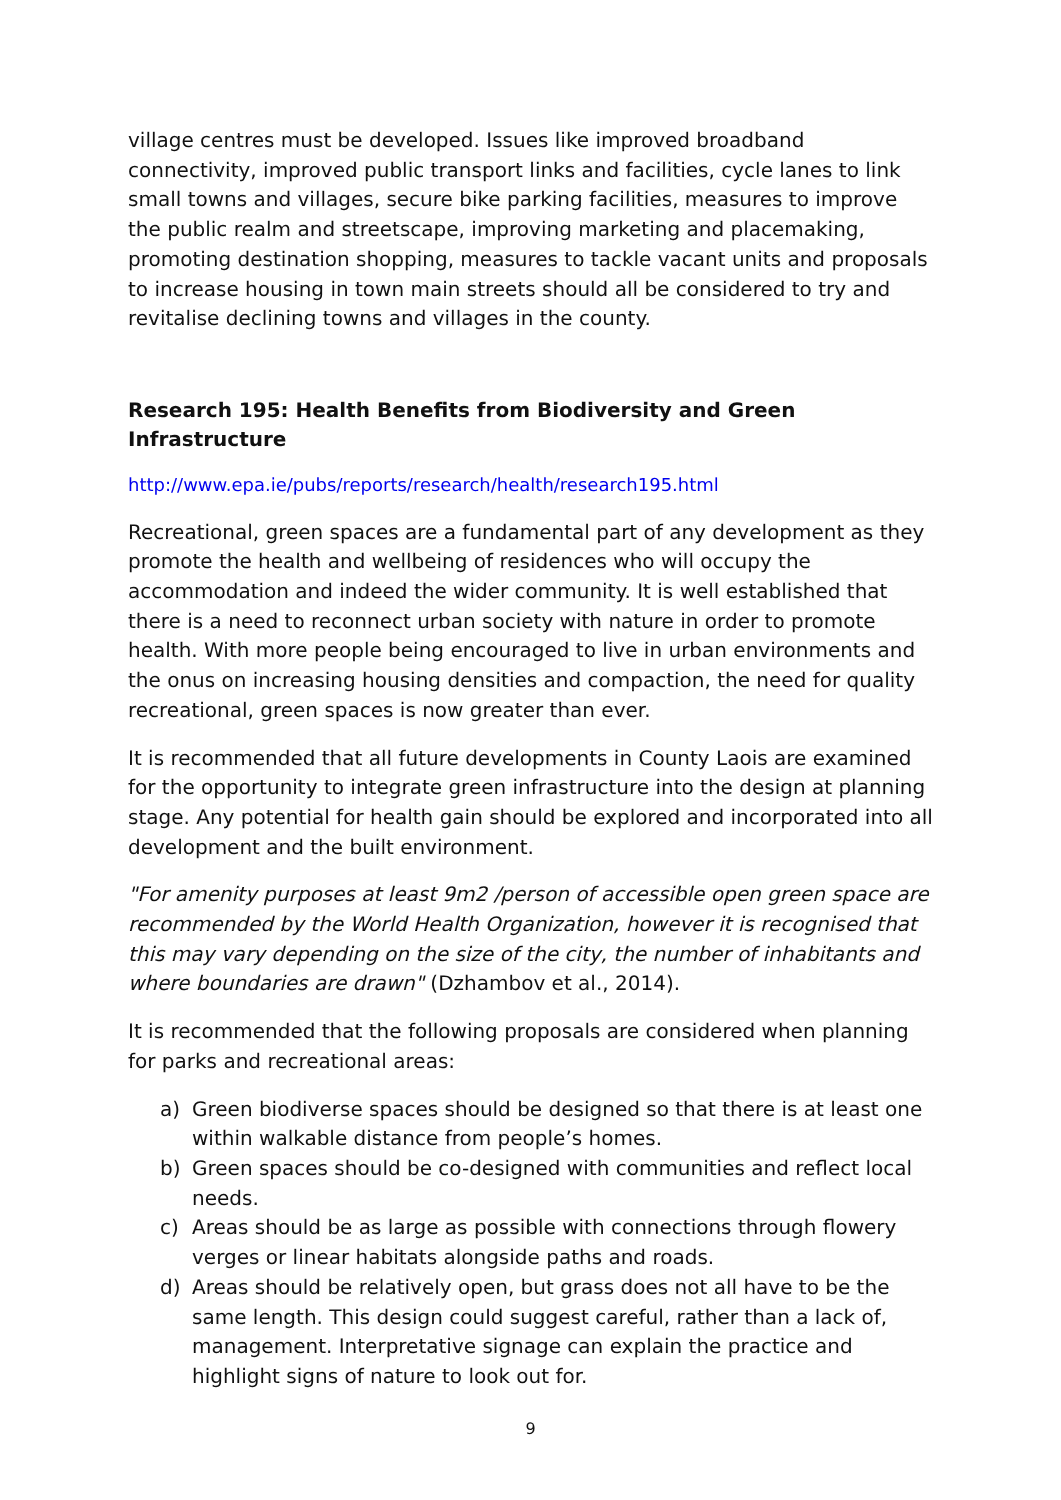village centres must be developed. Issues like improved broadband connectivity, improved public transport links and facilities, cycle lanes to link small towns and villages, secure bike parking facilities, measures to improve the public realm and streetscape, improving marketing and placemaking, promoting destination shopping, measures to tackle vacant units and proposals to increase housing in town main streets should all be considered to try and revitalise declining towns and villages in the county.
Research 195: Health Benefits from Biodiversity and Green Infrastructure
http://www.epa.ie/pubs/reports/research/health/research195.html
Recreational, green spaces are a fundamental part of any development as they promote the health and wellbeing of residences who will occupy the accommodation and indeed the wider community. It is well established that there is a need to reconnect urban society with nature in order to promote health. With more people being encouraged to live in urban environments and the onus on increasing housing densities and compaction, the need for quality recreational, green spaces is now greater than ever.
It is recommended that all future developments in County Laois are examined for the opportunity to integrate green infrastructure into the design at planning stage. Any potential for health gain should be explored and incorporated into all development and the built environment.
"For amenity purposes at least 9m2 /person of accessible open green space are recommended by the World Health Organization, however it is recognised that this may vary depending on the size of the city, the number of inhabitants and where boundaries are drawn" (Dzhambov et al., 2014).
It is recommended that the following proposals are considered when planning for parks and recreational areas:
a) Green biodiverse spaces should be designed so that there is at least one within walkable distance from people’s homes.
b) Green spaces should be co-designed with communities and reflect local needs.
c) Areas should be as large as possible with connections through flowery verges or linear habitats alongside paths and roads.
d) Areas should be relatively open, but grass does not all have to be the same length. This design could suggest careful, rather than a lack of, management. Interpretative signage can explain the practice and highlight signs of nature to look out for.
9